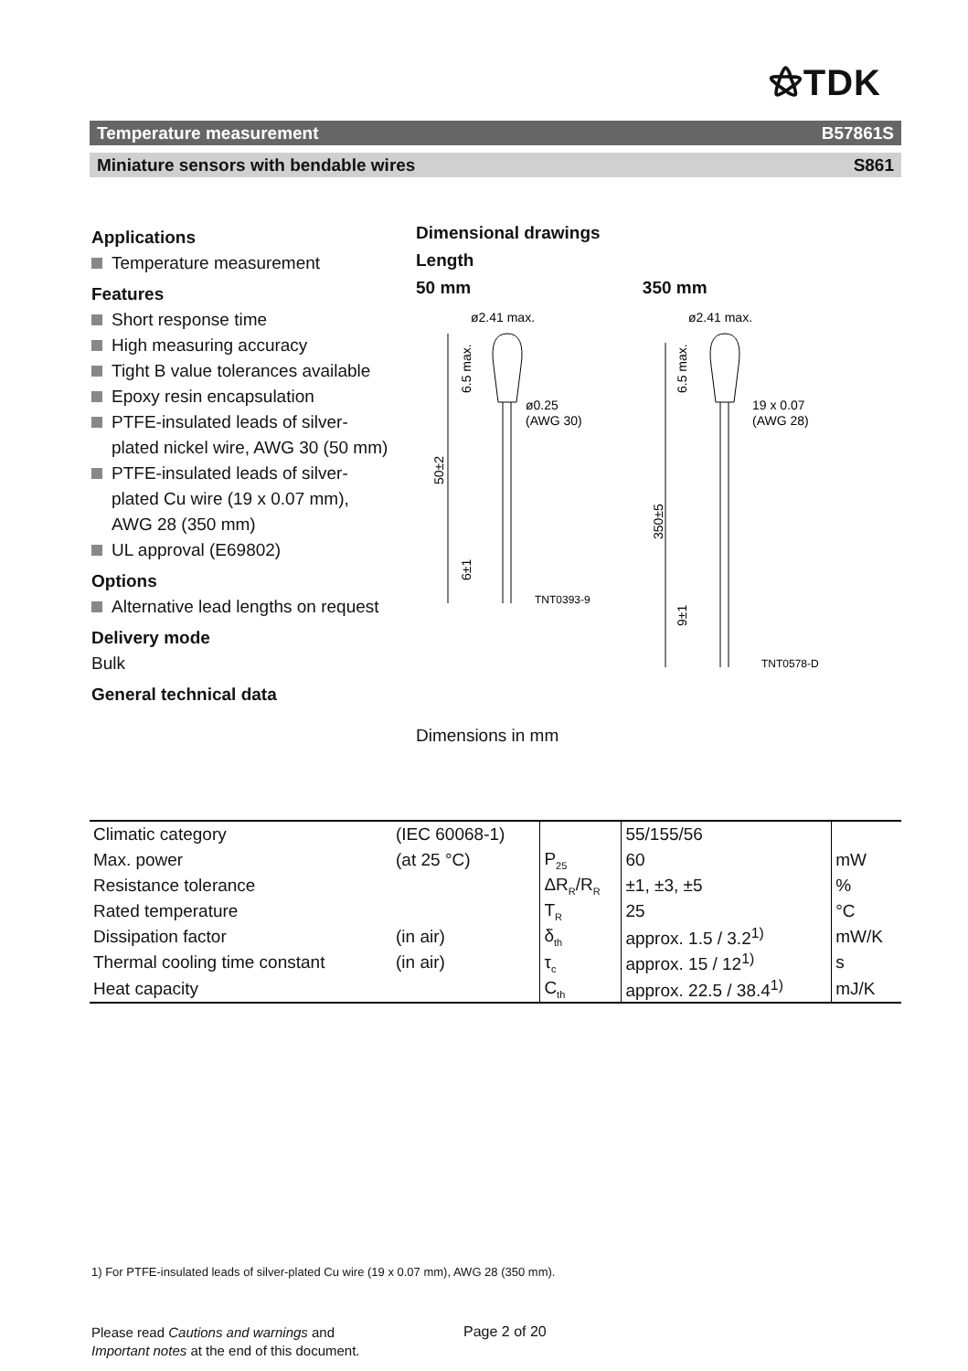⚝TDK
Temperature measurement B57861S
Miniature sensors with bendable wires S861
Applications
Temperature measurement
Features
Short response time
High measuring accuracy
Tight B value tolerances available
Epoxy resin encapsulation
PTFE-insulated leads of silver-plated nickel wire, AWG 30 (50 mm)
PTFE-insulated leads of silver-plated Cu wire (19 x 0.07 mm), AWG 28 (350 mm)
UL approval (E69802)
Options
Alternative lead lengths on request
Delivery mode
Bulk
General technical data
Dimensional drawings
Length
50 mm
ø2.41 max.
ø0.25
(AWG 30)
50±2
6.5 max.
6±1
TNT0393-9
350 mm
ø2.41 max.
19 x 0.07
(AWG 28)
350±5
6.5 max.
9±1
TNT0578-D
Dimensions in mm
| Climatic category | (IEC 60068-1) | | 55/155/56 | |
| Max. power | (at 25 °C) | P<sub>25</sub> | 60 | mW |
| Resistance tolerance | | ΔR<sub>R</sub>/R<sub>R</sub> | ±1, ±3, ±5 | % |
| Rated temperature | | T<sub>R</sub> | 25 | °C |
| Dissipation factor | (in air) | δ<sub>th</sub> | approx. 1.5 / 3.2<sup>1)</sup> | mW/K |
| Thermal cooling time constant | (in air) | τ<sub>c</sub> | approx. 15 / 12<sup>1)</sup> | s |
| Heat capacity | | C<sub>th</sub> | approx. 22.5 / 38.4<sup>1)</sup> | mJ/K |
1) For PTFE-insulated leads of silver-plated Cu wire (19 x 0.07 mm), AWG 28 (350 mm).
Please read Cautions and warnings and
Important notes at the end of this document.
Page 2 of 20